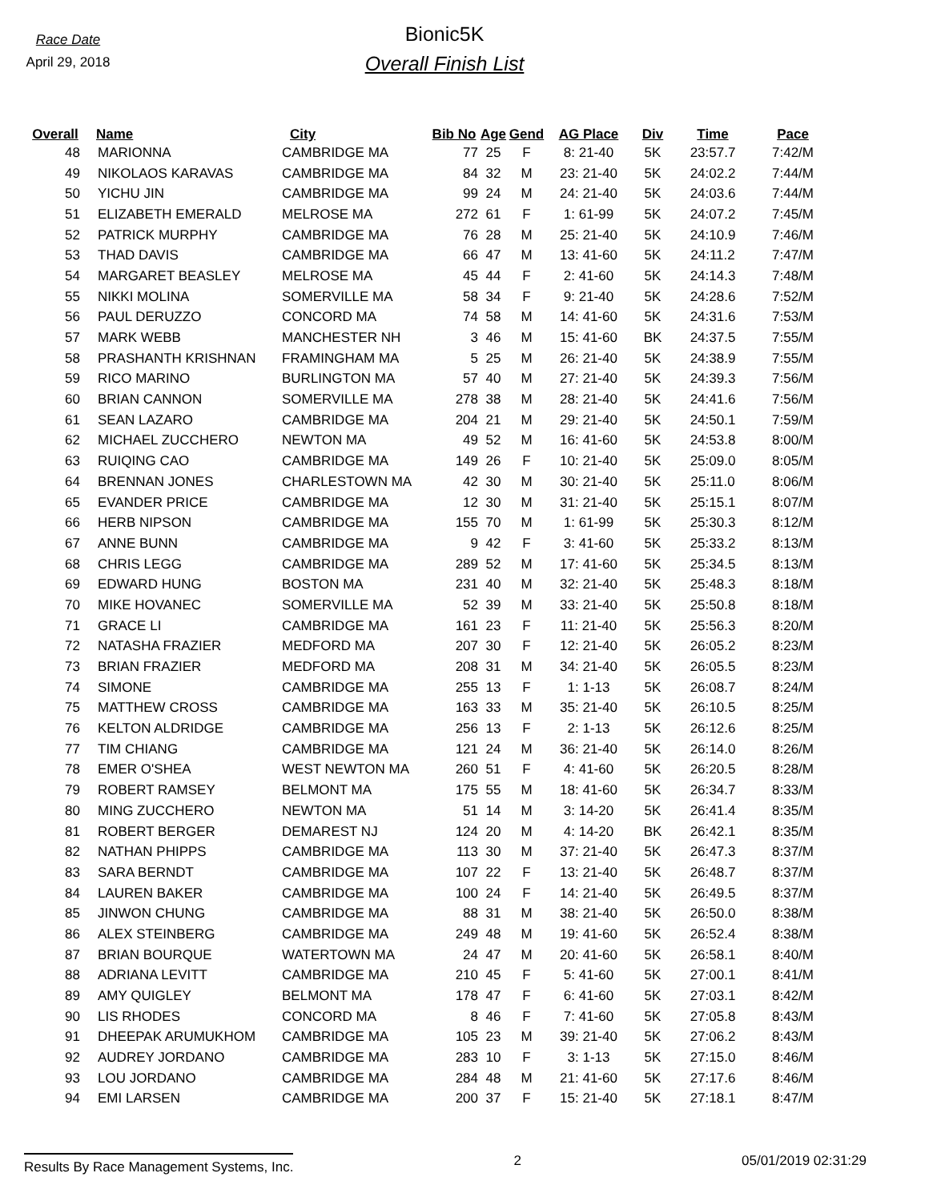Race Date
April 29, 2018
Bionic5K
Overall Finish List
| Overall | Name | City | Bib No | Age | Gend | AG Place | Div | Time | Pace |
| --- | --- | --- | --- | --- | --- | --- | --- | --- | --- |
| 48 | MARIONNA | CAMBRIDGE MA | 77 | 25 | F | 8: 21-40 | 5K | 23:57.7 | 7:42/M |
| 49 | NIKOLAOS KARAVAS | CAMBRIDGE MA | 84 | 32 | M | 23: 21-40 | 5K | 24:02.2 | 7:44/M |
| 50 | YICHU JIN | CAMBRIDGE MA | 99 | 24 | M | 24: 21-40 | 5K | 24:03.6 | 7:44/M |
| 51 | ELIZABETH EMERALD | MELROSE MA | 272 | 61 | F | 1: 61-99 | 5K | 24:07.2 | 7:45/M |
| 52 | PATRICK MURPHY | CAMBRIDGE MA | 76 | 28 | M | 25: 21-40 | 5K | 24:10.9 | 7:46/M |
| 53 | THAD DAVIS | CAMBRIDGE MA | 66 | 47 | M | 13: 41-60 | 5K | 24:11.2 | 7:47/M |
| 54 | MARGARET BEASLEY | MELROSE MA | 45 | 44 | F | 2: 41-60 | 5K | 24:14.3 | 7:48/M |
| 55 | NIKKI MOLINA | SOMERVILLE MA | 58 | 34 | F | 9: 21-40 | 5K | 24:28.6 | 7:52/M |
| 56 | PAUL DERUZZO | CONCORD MA | 74 | 58 | M | 14: 41-60 | 5K | 24:31.6 | 7:53/M |
| 57 | MARK WEBB | MANCHESTER NH | 3 | 46 | M | 15: 41-60 | BK | 24:37.5 | 7:55/M |
| 58 | PRASHANTH KRISHNAN | FRAMINGHAM MA | 5 | 25 | M | 26: 21-40 | 5K | 24:38.9 | 7:55/M |
| 59 | RICO MARINO | BURLINGTON MA | 57 | 40 | M | 27: 21-40 | 5K | 24:39.3 | 7:56/M |
| 60 | BRIAN CANNON | SOMERVILLE MA | 278 | 38 | M | 28: 21-40 | 5K | 24:41.6 | 7:56/M |
| 61 | SEAN LAZARO | CAMBRIDGE MA | 204 | 21 | M | 29: 21-40 | 5K | 24:50.1 | 7:59/M |
| 62 | MICHAEL ZUCCHERO | NEWTON MA | 49 | 52 | M | 16: 41-60 | 5K | 24:53.8 | 8:00/M |
| 63 | RUIQING CAO | CAMBRIDGE MA | 149 | 26 | F | 10: 21-40 | 5K | 25:09.0 | 8:05/M |
| 64 | BRENNAN JONES | CHARLESTOWN MA | 42 | 30 | M | 30: 21-40 | 5K | 25:11.0 | 8:06/M |
| 65 | EVANDER PRICE | CAMBRIDGE MA | 12 | 30 | M | 31: 21-40 | 5K | 25:15.1 | 8:07/M |
| 66 | HERB NIPSON | CAMBRIDGE MA | 155 | 70 | M | 1: 61-99 | 5K | 25:30.3 | 8:12/M |
| 67 | ANNE BUNN | CAMBRIDGE MA | 9 | 42 | F | 3: 41-60 | 5K | 25:33.2 | 8:13/M |
| 68 | CHRIS LEGG | CAMBRIDGE MA | 289 | 52 | M | 17: 41-60 | 5K | 25:34.5 | 8:13/M |
| 69 | EDWARD HUNG | BOSTON MA | 231 | 40 | M | 32: 21-40 | 5K | 25:48.3 | 8:18/M |
| 70 | MIKE HOVANEC | SOMERVILLE MA | 52 | 39 | M | 33: 21-40 | 5K | 25:50.8 | 8:18/M |
| 71 | GRACE LI | CAMBRIDGE MA | 161 | 23 | F | 11: 21-40 | 5K | 25:56.3 | 8:20/M |
| 72 | NATASHA FRAZIER | MEDFORD MA | 207 | 30 | F | 12: 21-40 | 5K | 26:05.2 | 8:23/M |
| 73 | BRIAN FRAZIER | MEDFORD MA | 208 | 31 | M | 34: 21-40 | 5K | 26:05.5 | 8:23/M |
| 74 | SIMONE | CAMBRIDGE MA | 255 | 13 | F | 1: 1-13 | 5K | 26:08.7 | 8:24/M |
| 75 | MATTHEW CROSS | CAMBRIDGE MA | 163 | 33 | M | 35: 21-40 | 5K | 26:10.5 | 8:25/M |
| 76 | KELTON ALDRIDGE | CAMBRIDGE MA | 256 | 13 | F | 2: 1-13 | 5K | 26:12.6 | 8:25/M |
| 77 | TIM CHIANG | CAMBRIDGE MA | 121 | 24 | M | 36: 21-40 | 5K | 26:14.0 | 8:26/M |
| 78 | EMER O'SHEA | WEST NEWTON MA | 260 | 51 | F | 4: 41-60 | 5K | 26:20.5 | 8:28/M |
| 79 | ROBERT RAMSEY | BELMONT MA | 175 | 55 | M | 18: 41-60 | 5K | 26:34.7 | 8:33/M |
| 80 | MING ZUCCHERO | NEWTON MA | 51 | 14 | M | 3: 14-20 | 5K | 26:41.4 | 8:35/M |
| 81 | ROBERT BERGER | DEMAREST NJ | 124 | 20 | M | 4: 14-20 | BK | 26:42.1 | 8:35/M |
| 82 | NATHAN PHIPPS | CAMBRIDGE MA | 113 | 30 | M | 37: 21-40 | 5K | 26:47.3 | 8:37/M |
| 83 | SARA BERNDT | CAMBRIDGE MA | 107 | 22 | F | 13: 21-40 | 5K | 26:48.7 | 8:37/M |
| 84 | LAUREN BAKER | CAMBRIDGE MA | 100 | 24 | F | 14: 21-40 | 5K | 26:49.5 | 8:37/M |
| 85 | JINWON CHUNG | CAMBRIDGE MA | 88 | 31 | M | 38: 21-40 | 5K | 26:50.0 | 8:38/M |
| 86 | ALEX STEINBERG | CAMBRIDGE MA | 249 | 48 | M | 19: 41-60 | 5K | 26:52.4 | 8:38/M |
| 87 | BRIAN BOURQUE | WATERTOWN MA | 24 | 47 | M | 20: 41-60 | 5K | 26:58.1 | 8:40/M |
| 88 | ADRIANA LEVITT | CAMBRIDGE MA | 210 | 45 | F | 5: 41-60 | 5K | 27:00.1 | 8:41/M |
| 89 | AMY QUIGLEY | BELMONT MA | 178 | 47 | F | 6: 41-60 | 5K | 27:03.1 | 8:42/M |
| 90 | LIS RHODES | CONCORD MA | 8 | 46 | F | 7: 41-60 | 5K | 27:05.8 | 8:43/M |
| 91 | DHEEPAK ARUMUKHOM | CAMBRIDGE MA | 105 | 23 | M | 39: 21-40 | 5K | 27:06.2 | 8:43/M |
| 92 | AUDREY JORDANO | CAMBRIDGE MA | 283 | 10 | F | 3: 1-13 | 5K | 27:15.0 | 8:46/M |
| 93 | LOU JORDANO | CAMBRIDGE MA | 284 | 48 | M | 21: 41-60 | 5K | 27:17.6 | 8:46/M |
| 94 | EMI LARSEN | CAMBRIDGE MA | 200 | 37 | F | 15: 21-40 | 5K | 27:18.1 | 8:47/M |
Results By Race Management Systems, Inc. 2 05/01/2019 02:31:29